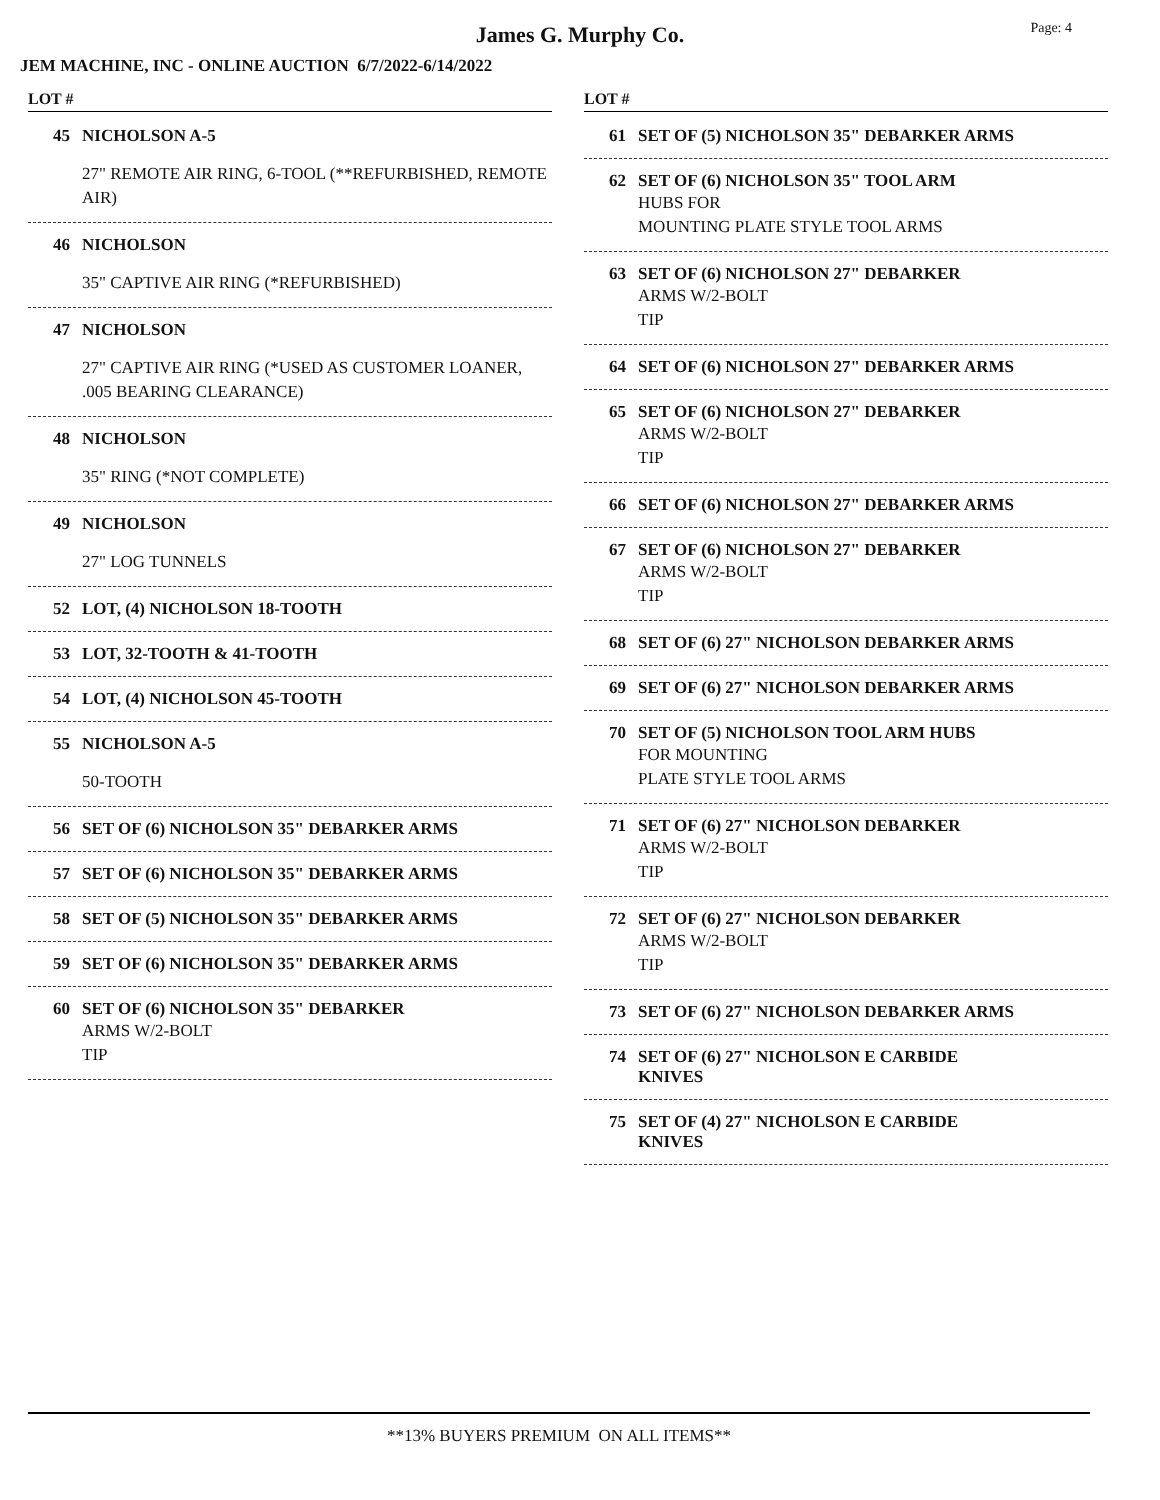James G. Murphy Co.
Page: 4
JEM MACHINE, INC - ONLINE AUCTION 6/7/2022-6/14/2022
LOT #
45 NICHOLSON A-5
27" REMOTE AIR RING, 6-TOOL (**REFURBISHED, REMOTE AIR)
46 NICHOLSON
35" CAPTIVE AIR RING (*REFURBISHED)
47 NICHOLSON
27" CAPTIVE AIR RING (*USED AS CUSTOMER LOANER, .005 BEARING CLEARANCE)
48 NICHOLSON
35" RING (*NOT COMPLETE)
49 NICHOLSON
27" LOG TUNNELS
52 LOT, (4) NICHOLSON 18-TOOTH
53 LOT, 32-TOOTH & 41-TOOTH
54 LOT, (4) NICHOLSON 45-TOOTH
55 NICHOLSON A-5
50-TOOTH
56 SET OF (6) NICHOLSON 35" DEBARKER ARMS
57 SET OF (6) NICHOLSON 35" DEBARKER ARMS
58 SET OF (5) NICHOLSON 35" DEBARKER ARMS
59 SET OF (6) NICHOLSON 35" DEBARKER ARMS
60 SET OF (6) NICHOLSON 35" DEBARKER
ARMS W/2-BOLT
TIP
LOT #
61 SET OF (5) NICHOLSON 35" DEBARKER ARMS
62 SET OF (6) NICHOLSON 35" TOOL ARM
HUBS FOR
MOUNTING PLATE STYLE TOOL ARMS
63 SET OF (6) NICHOLSON 27" DEBARKER
ARMS W/2-BOLT
TIP
64 SET OF (6) NICHOLSON 27" DEBARKER ARMS
65 SET OF (6) NICHOLSON 27" DEBARKER
ARMS W/2-BOLT
TIP
66 SET OF (6) NICHOLSON 27" DEBARKER ARMS
67 SET OF (6) NICHOLSON 27" DEBARKER
ARMS W/2-BOLT
TIP
68 SET OF (6) 27" NICHOLSON DEBARKER ARMS
69 SET OF (6) 27" NICHOLSON DEBARKER ARMS
70 SET OF (5) NICHOLSON TOOL ARM HUBS
FOR MOUNTING
PLATE STYLE TOOL ARMS
71 SET OF (6) 27" NICHOLSON DEBARKER
ARMS W/2-BOLT
TIP
72 SET OF (6) 27" NICHOLSON DEBARKER
ARMS W/2-BOLT
TIP
73 SET OF (6) 27" NICHOLSON DEBARKER ARMS
74 SET OF (6) 27" NICHOLSON E CARBIDE
KNIVES
75 SET OF (4) 27" NICHOLSON E CARBIDE
KNIVES
**13% BUYERS PREMIUM ON ALL ITEMS**